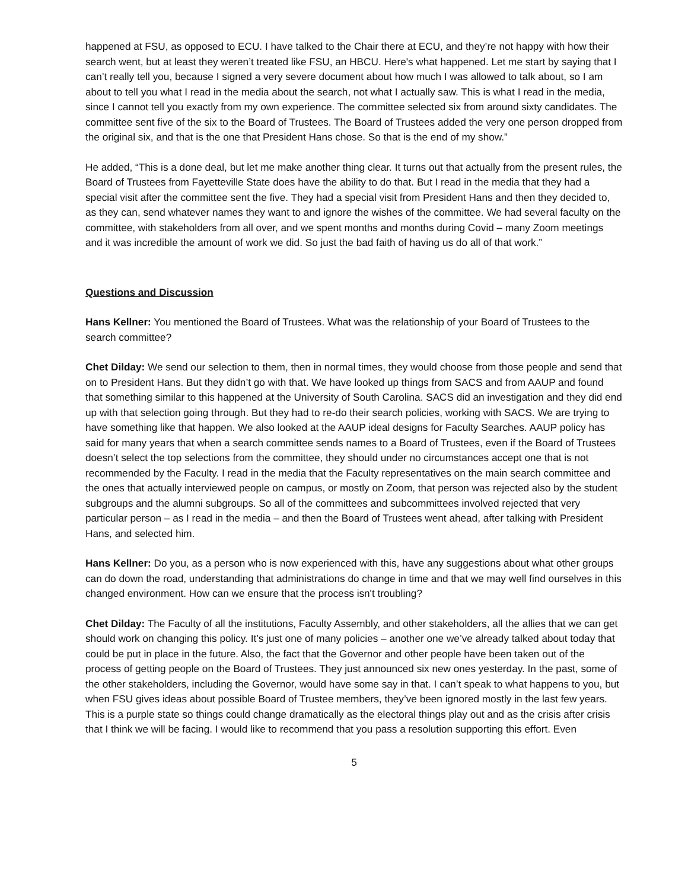happened at FSU, as opposed to ECU. I have talked to the Chair there at ECU, and they’re not happy with how their search went, but at least they weren’t treated like FSU, an HBCU. Here's what happened. Let me start by saying that I can’t really tell you, because I signed a very severe document about how much I was allowed to talk about, so I am about to tell you what I read in the media about the search, not what I actually saw. This is what I read in the media, since I cannot tell you exactly from my own experience. The committee selected six from around sixty candidates. The committee sent five of the six to the Board of Trustees. The Board of Trustees added the very one person dropped from the original six, and that is the one that President Hans chose. So that is the end of my show.”
He added, “This is a done deal, but let me make another thing clear. It turns out that actually from the present rules, the Board of Trustees from Fayetteville State does have the ability to do that. But I read in the media that they had a special visit after the committee sent the five. They had a special visit from President Hans and then they decided to, as they can, send whatever names they want to and ignore the wishes of the committee. We had several faculty on the committee, with stakeholders from all over, and we spent months and months during Covid – many Zoom meetings and it was incredible the amount of work we did. So just the bad faith of having us do all of that work.”
Questions and Discussion
Hans Kellner: You mentioned the Board of Trustees. What was the relationship of your Board of Trustees to the search committee?
Chet Dilday: We send our selection to them, then in normal times, they would choose from those people and send that on to President Hans. But they didn’t go with that. We have looked up things from SACS and from AAUP and found that something similar to this happened at the University of South Carolina. SACS did an investigation and they did end up with that selection going through. But they had to re-do their search policies, working with SACS. We are trying to have something like that happen. We also looked at the AAUP ideal designs for Faculty Searches. AAUP policy has said for many years that when a search committee sends names to a Board of Trustees, even if the Board of Trustees doesn’t select the top selections from the committee, they should under no circumstances accept one that is not recommended by the Faculty. I read in the media that the Faculty representatives on the main search committee and the ones that actually interviewed people on campus, or mostly on Zoom, that person was rejected also by the student subgroups and the alumni subgroups. So all of the committees and subcommittees involved rejected that very particular person – as I read in the media – and then the Board of Trustees went ahead, after talking with President Hans, and selected him.
Hans Kellner: Do you, as a person who is now experienced with this, have any suggestions about what other groups can do down the road, understanding that administrations do change in time and that we may well find ourselves in this changed environment. How can we ensure that the process isn't troubling?
Chet Dilday: The Faculty of all the institutions, Faculty Assembly, and other stakeholders, all the allies that we can get should work on changing this policy. It’s just one of many policies – another one we’ve already talked about today that could be put in place in the future. Also, the fact that the Governor and other people have been taken out of the process of getting people on the Board of Trustees. They just announced six new ones yesterday. In the past, some of the other stakeholders, including the Governor, would have some say in that. I can’t speak to what happens to you, but when FSU gives ideas about possible Board of Trustee members, they’ve been ignored mostly in the last few years. This is a purple state so things could change dramatically as the electoral things play out and as the crisis after crisis that I think we will be facing. I would like to recommend that you pass a resolution supporting this effort. Even
5